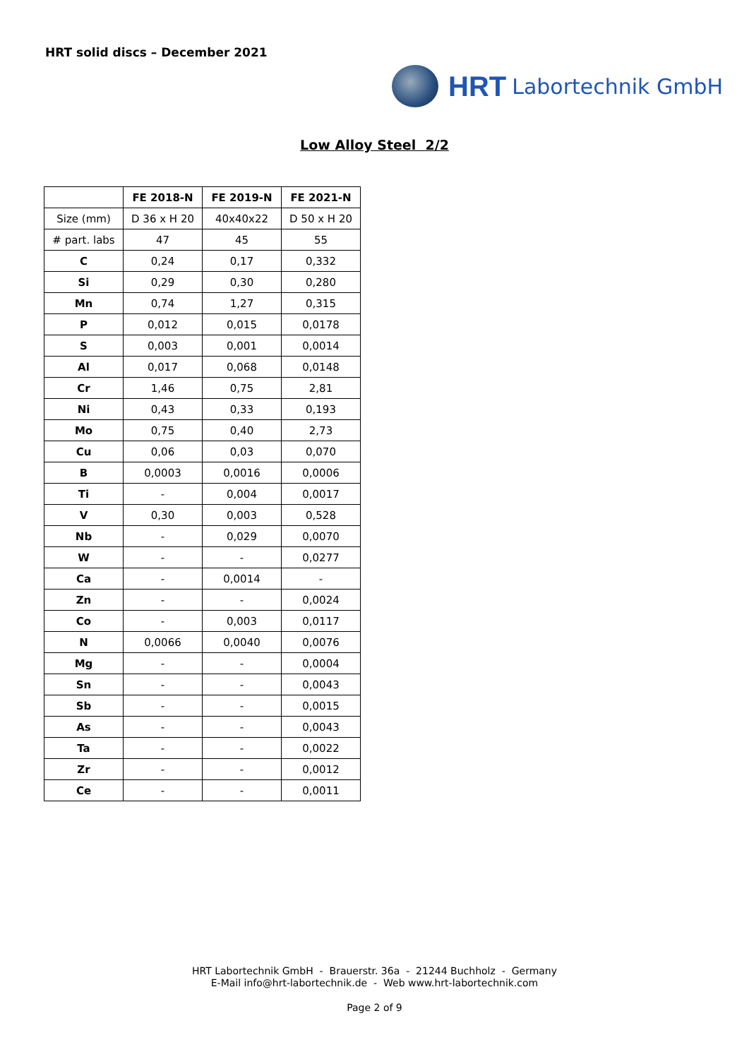HRT solid discs – December 2021
HRT Labortechnik GmbH
Low Alloy Steel 2/2
| | FE 2018-N | FE 2019-N | FE 2021-N |
| --- | --- | --- | --- |
| Size (mm) | D 36 x H 20 | 40x40x22 | D 50 x H 20 |
| # part. labs | 47 | 45 | 55 |
| C | 0,24 | 0,17 | 0,332 |
| Si | 0,29 | 0,30 | 0,280 |
| Mn | 0,74 | 1,27 | 0,315 |
| P | 0,012 | 0,015 | 0,0178 |
| S | 0,003 | 0,001 | 0,0014 |
| Al | 0,017 | 0,068 | 0,0148 |
| Cr | 1,46 | 0,75 | 2,81 |
| Ni | 0,43 | 0,33 | 0,193 |
| Mo | 0,75 | 0,40 | 2,73 |
| Cu | 0,06 | 0,03 | 0,070 |
| B | 0,0003 | 0,0016 | 0,0006 |
| Ti | - | 0,004 | 0,0017 |
| V | 0,30 | 0,003 | 0,528 |
| Nb | - | 0,029 | 0,0070 |
| W | - | - | 0,0277 |
| Ca | - | 0,0014 | - |
| Zn | - | - | 0,0024 |
| Co | - | 0,003 | 0,0117 |
| N | 0,0066 | 0,0040 | 0,0076 |
| Mg | - | - | 0,0004 |
| Sn | - | - | 0,0043 |
| Sb | - | - | 0,0015 |
| As | - | - | 0,0043 |
| Ta | - | - | 0,0022 |
| Zr | - | - | 0,0012 |
| Ce | - | - | 0,0011 |
HRT Labortechnik GmbH - Brauerstr. 36a - 21244 Buchholz - Germany
E-Mail info@hrt-labortechnik.de - Web www.hrt-labortechnik.com
Page 2 of 9